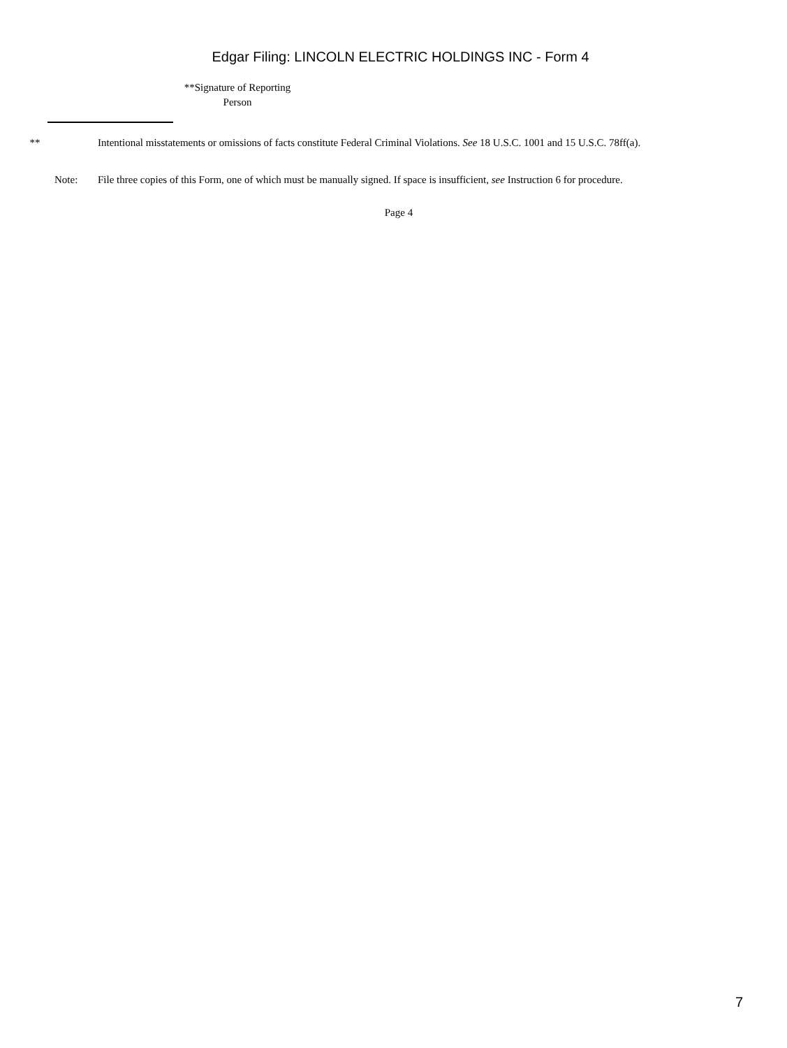Edgar Filing: LINCOLN ELECTRIC HOLDINGS INC - Form 4
**Signature of Reporting
Person
** Intentional misstatements or omissions of facts constitute Federal Criminal Violations. See 18 U.S.C. 1001 and 15 U.S.C. 78ff(a).
Note: File three copies of this Form, one of which must be manually signed. If space is insufficient, see Instruction 6 for procedure.
Page 4
7